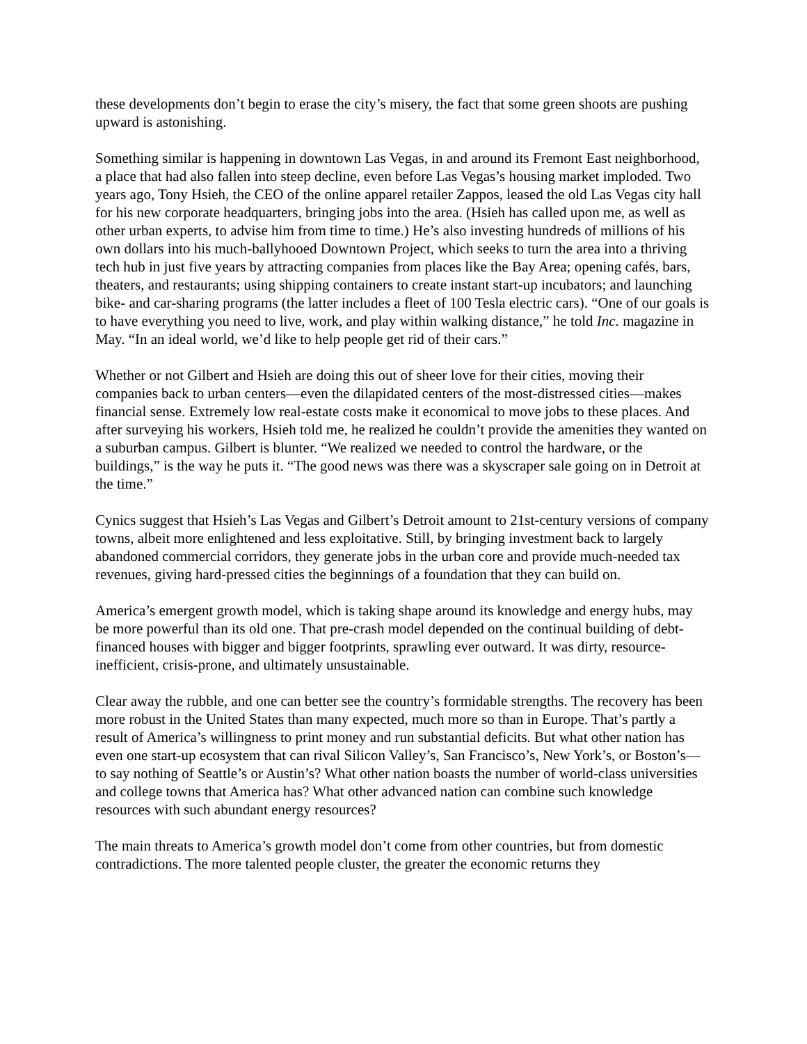these developments don’t begin to erase the city’s misery, the fact that some green shoots are pushing upward is astonishing.
Something similar is happening in downtown Las Vegas, in and around its Fremont East neighborhood, a place that had also fallen into steep decline, even before Las Vegas’s housing market imploded. Two years ago, Tony Hsieh, the CEO of the online apparel retailer Zappos, leased the old Las Vegas city hall for his new corporate headquarters, bringing jobs into the area. (Hsieh has called upon me, as well as other urban experts, to advise him from time to time.) He’s also investing hundreds of millions of his own dollars into his much-ballyhooed Downtown Project, which seeks to turn the area into a thriving tech hub in just five years by attracting companies from places like the Bay Area; opening cafés, bars, theaters, and restaurants; using shipping containers to create instant start-up incubators; and launching bike- and car-sharing programs (the latter includes a fleet of 100 Tesla electric cars). “One of our goals is to have everything you need to live, work, and play within walking distance,” he told Inc. magazine in May. “In an ideal world, we’d like to help people get rid of their cars.”
Whether or not Gilbert and Hsieh are doing this out of sheer love for their cities, moving their companies back to urban centers—even the dilapidated centers of the most-distressed cities—makes financial sense. Extremely low real-estate costs make it economical to move jobs to these places. And after surveying his workers, Hsieh told me, he realized he couldn’t provide the amenities they wanted on a suburban campus. Gilbert is blunter. “We realized we needed to control the hardware, or the buildings,” is the way he puts it. “The good news was there was a skyscraper sale going on in Detroit at the time.”
Cynics suggest that Hsieh’s Las Vegas and Gilbert’s Detroit amount to 21st-century versions of company towns, albeit more enlightened and less exploitative. Still, by bringing investment back to largely abandoned commercial corridors, they generate jobs in the urban core and provide much-needed tax revenues, giving hard-pressed cities the beginnings of a foundation that they can build on.
America’s emergent growth model, which is taking shape around its knowledge and energy hubs, may be more powerful than its old one. That pre-crash model depended on the continual building of debt-financed houses with bigger and bigger footprints, sprawling ever outward. It was dirty, resource-inefficient, crisis-prone, and ultimately unsustainable.
Clear away the rubble, and one can better see the country’s formidable strengths. The recovery has been more robust in the United States than many expected, much more so than in Europe. That’s partly a result of America’s willingness to print money and run substantial deficits. But what other nation has even one start-up ecosystem that can rival Silicon Valley’s, San Francisco’s, New York’s, or Boston’s—to say nothing of Seattle’s or Austin’s? What other nation boasts the number of world-class universities and college towns that America has? What other advanced nation can combine such knowledge resources with such abundant energy resources?
The main threats to America’s growth model don’t come from other countries, but from domestic contradictions. The more talented people cluster, the greater the economic returns they